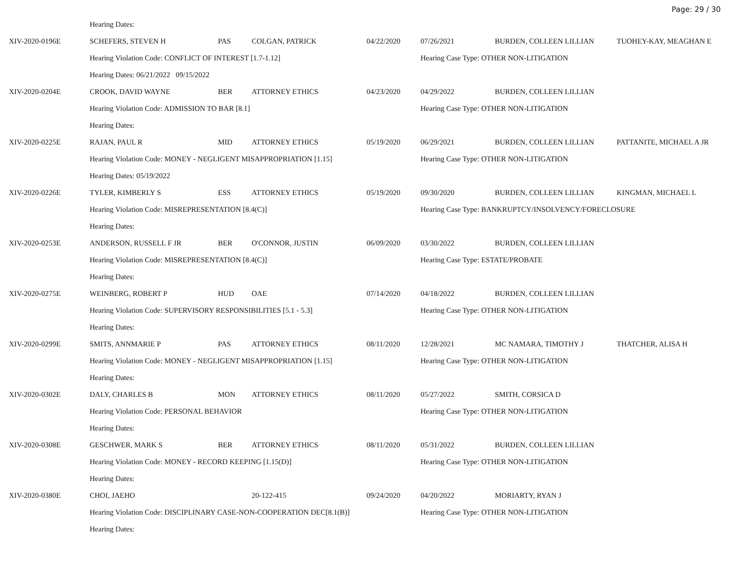Page: 29 / 30
| | Hearing Dates: | | | | | | |
| XIV-2020-0196E | SCHEFERS, STEVEN H | PAS | COLGAN, PATRICK | 04/22/2020 | 07/26/2021 | BURDEN, COLLEEN LILLIAN | TUOHEY-KAY, MEAGHAN E |
| | Hearing Violation Code: CONFLICT OF INTEREST [1.7-1.12] | | | | Hearing Case Type: OTHER NON-LITIGATION | | |
| | Hearing Dates: 06/21/2022 09/15/2022 | | | | | | |
| XIV-2020-0204E | CROOK, DAVID WAYNE | BER | ATTORNEY ETHICS | 04/23/2020 | 04/29/2022 | BURDEN, COLLEEN LILLIAN | |
| | Hearing Violation Code: ADMISSION TO BAR [8.1] | | | | Hearing Case Type: OTHER NON-LITIGATION | | |
| | Hearing Dates: | | | | | | |
| XIV-2020-0225E | RAJAN, PAUL R | MID | ATTORNEY ETHICS | 05/19/2020 | 06/29/2021 | BURDEN, COLLEEN LILLIAN | PATTANITE, MICHAEL A JR |
| | Hearing Violation Code: MONEY - NEGLIGENT MISAPPROPRIATION [1.15] | | | | Hearing Case Type: OTHER NON-LITIGATION | | |
| | Hearing Dates: 05/19/2022 | | | | | | |
| XIV-2020-0226E | TYLER, KIMBERLY S | ESS | ATTORNEY ETHICS | 05/19/2020 | 09/30/2020 | BURDEN, COLLEEN LILLIAN | KINGMAN, MICHAEL L |
| | Hearing Violation Code: MISREPRESENTATION [8.4(C)] | | | | Hearing Case Type: BANKRUPTCY/INSOLVENCY/FORECLOSURE | | |
| | Hearing Dates: | | | | | | |
| XIV-2020-0253E | ANDERSON, RUSSELL F JR | BER | O'CONNOR, JUSTIN | 06/09/2020 | 03/30/2022 | BURDEN, COLLEEN LILLIAN | |
| | Hearing Violation Code: MISREPRESENTATION [8.4(C)] | | | | Hearing Case Type: ESTATE/PROBATE | | |
| | Hearing Dates: | | | | | | |
| XIV-2020-0275E | WEINBERG, ROBERT P | HUD | OAE | 07/14/2020 | 04/18/2022 | BURDEN, COLLEEN LILLIAN | |
| | Hearing Violation Code: SUPERVISORY RESPONSIBILITIES [5.1 - 5.3] | | | | Hearing Case Type: OTHER NON-LITIGATION | | |
| | Hearing Dates: | | | | | | |
| XIV-2020-0299E | SMITS, ANNMARIE P | PAS | ATTORNEY ETHICS | 08/11/2020 | 12/28/2021 | MC NAMARA, TIMOTHY J | THATCHER, ALISA H |
| | Hearing Violation Code: MONEY - NEGLIGENT MISAPPROPRIATION [1.15] | | | | Hearing Case Type: OTHER NON-LITIGATION | | |
| | Hearing Dates: | | | | | | |
| XIV-2020-0302E | DALY, CHARLES B | MON | ATTORNEY ETHICS | 08/11/2020 | 05/27/2022 | SMITH, CORSICA D | |
| | Hearing Violation Code: PERSONAL BEHAVIOR | | | | Hearing Case Type: OTHER NON-LITIGATION | | |
| | Hearing Dates: | | | | | | |
| XIV-2020-0308E | GESCHWER, MARK S | BER | ATTORNEY ETHICS | 08/11/2020 | 05/31/2022 | BURDEN, COLLEEN LILLIAN | |
| | Hearing Violation Code: MONEY - RECORD KEEPING [1.15(D)] | | | | Hearing Case Type: OTHER NON-LITIGATION | | |
| | Hearing Dates: | | | | | | |
| XIV-2020-0380E | CHOI, JAEHO | | 20-122-415 | 09/24/2020 | 04/20/2022 | MORIARTY, RYAN J | |
| | Hearing Violation Code: DISCIPLINARY CASE-NON-COOPERATION DEC[8.1(B)] | | | | Hearing Case Type: OTHER NON-LITIGATION | | |
| | Hearing Dates: | | | | | | |